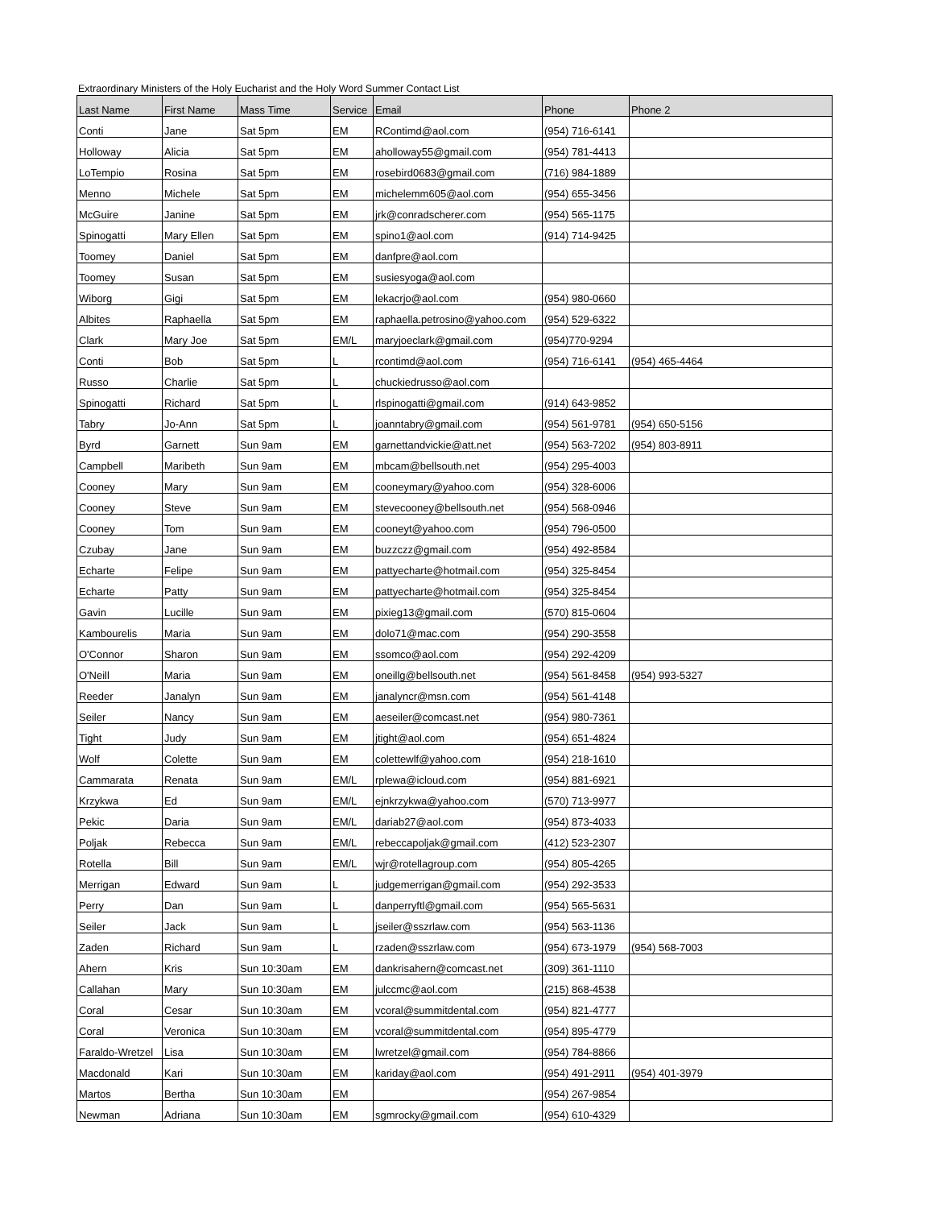Extraordinary Ministers of the Holy Eucharist and the Holy Word Summer Contact List
| Last Name | First Name | Mass Time | Service | Email | Phone | Phone 2 |
| --- | --- | --- | --- | --- | --- | --- |
| Conti | Jane | Sat 5pm | EM | RContimd@aol.com | (954) 716-6141 | |
| Holloway | Alicia | Sat 5pm | EM | aholloway55@gmail.com | (954) 781-4413 | |
| LoTempio | Rosina | Sat 5pm | EM | rosebird0683@gmail.com | (716) 984-1889 | |
| Menno | Michele | Sat 5pm | EM | michelemm605@aol.com | (954) 655-3456 | |
| McGuire | Janine | Sat 5pm | EM | jrk@conradscherer.com | (954) 565-1175 | |
| Spinogatti | Mary Ellen | Sat 5pm | EM | spino1@aol.com | (914) 714-9425 | |
| Toomey | Daniel | Sat 5pm | EM | danfpre@aol.com | | |
| Toomey | Susan | Sat 5pm | EM | susiesyoga@aol.com | | |
| Wiborg | Gigi | Sat 5pm | EM | lekacrjo@aol.com | (954) 980-0660 | |
| Albites | Raphaella | Sat 5pm | EM | raphaella.petrosino@yahoo.com | (954) 529-6322 | |
| Clark | Mary Joe | Sat 5pm | EM/L | maryjoeclark@gmail.com | (954)770-9294 | |
| Conti | Bob | Sat 5pm | L | rcontimd@aol.com | (954) 716-6141 | (954) 465-4464 |
| Russo | Charlie | Sat 5pm | L | chuckiedrusso@aol.com | | |
| Spinogatti | Richard | Sat 5pm | L | rlspinogatti@gmail.com | (914) 643-9852 | |
| Tabry | Jo-Ann | Sat 5pm | L | joanntabry@gmail.com | (954) 561-9781 | (954) 650-5156 |
| Byrd | Garnett | Sun 9am | EM | garnettandvickie@att.net | (954) 563-7202 | (954) 803-8911 |
| Campbell | Maribeth | Sun 9am | EM | mbcam@bellsouth.net | (954) 295-4003 | |
| Cooney | Mary | Sun 9am | EM | cooneymary@yahoo.com | (954) 328-6006 | |
| Cooney | Steve | Sun 9am | EM | stevecooney@bellsouth.net | (954) 568-0946 | |
| Cooney | Tom | Sun 9am | EM | cooneyt@yahoo.com | (954) 796-0500 | |
| Czubay | Jane | Sun 9am | EM | buzzczz@gmail.com | (954) 492-8584 | |
| Echarte | Felipe | Sun 9am | EM | pattyecharte@hotmail.com | (954) 325-8454 | |
| Echarte | Patty | Sun 9am | EM | pattyecharte@hotmail.com | (954) 325-8454 | |
| Gavin | Lucille | Sun 9am | EM | pixieg13@gmail.com | (570) 815-0604 | |
| Kambourelis | Maria | Sun 9am | EM | dolo71@mac.com | (954) 290-3558 | |
| O'Connor | Sharon | Sun 9am | EM | ssomco@aol.com | (954) 292-4209 | |
| O'Neill | Maria | Sun 9am | EM | oneillg@bellsouth.net | (954) 561-8458 | (954) 993-5327 |
| Reeder | Janalyn | Sun 9am | EM | janalyncr@msn.com | (954) 561-4148 | |
| Seiler | Nancy | Sun 9am | EM | aeseiler@comcast.net | (954) 980-7361 | |
| Tight | Judy | Sun 9am | EM | jtight@aol.com | (954) 651-4824 | |
| Wolf | Colette | Sun 9am | EM | colettewlf@yahoo.com | (954) 218-1610 | |
| Cammarata | Renata | Sun 9am | EM/L | rplewa@icloud.com | (954) 881-6921 | |
| Krzykwa | Ed | Sun 9am | EM/L | ejnkrzykwa@yahoo.com | (570) 713-9977 | |
| Pekic | Daria | Sun 9am | EM/L | dariab27@aol.com | (954) 873-4033 | |
| Poljak | Rebecca | Sun 9am | EM/L | rebeccapoljak@gmail.com | (412) 523-2307 | |
| Rotella | Bill | Sun 9am | EM/L | wjr@rotellagroup.com | (954) 805-4265 | |
| Merrigan | Edward | Sun 9am | L | judgemerrigan@gmail.com | (954) 292-3533 | |
| Perry | Dan | Sun 9am | L | danperryftl@gmail.com | (954) 565-5631 | |
| Seiler | Jack | Sun 9am | L | jseiler@sszrlaw.com | (954) 563-1136 | |
| Zaden | Richard | Sun 9am | L | rzaden@sszrlaw.com | (954) 673-1979 | (954) 568-7003 |
| Ahern | Kris | Sun 10:30am | EM | dankrisahern@comcast.net | (309) 361-1110 | |
| Callahan | Mary | Sun 10:30am | EM | julccmc@aol.com | (215) 868-4538 | |
| Coral | Cesar | Sun 10:30am | EM | vcoral@summitdental.com | (954) 821-4777 | |
| Coral | Veronica | Sun 10:30am | EM | vcoral@summitdental.com | (954) 895-4779 | |
| Faraldo-Wretzel | Lisa | Sun 10:30am | EM | lwretzel@gmail.com | (954) 784-8866 | |
| Macdonald | Kari | Sun 10:30am | EM | kariday@aol.com | (954) 491-2911 | (954) 401-3979 |
| Martos | Bertha | Sun 10:30am | EM | | (954) 267-9854 | |
| Newman | Adriana | Sun 10:30am | EM | sgmrocky@gmail.com | (954) 610-4329 | |